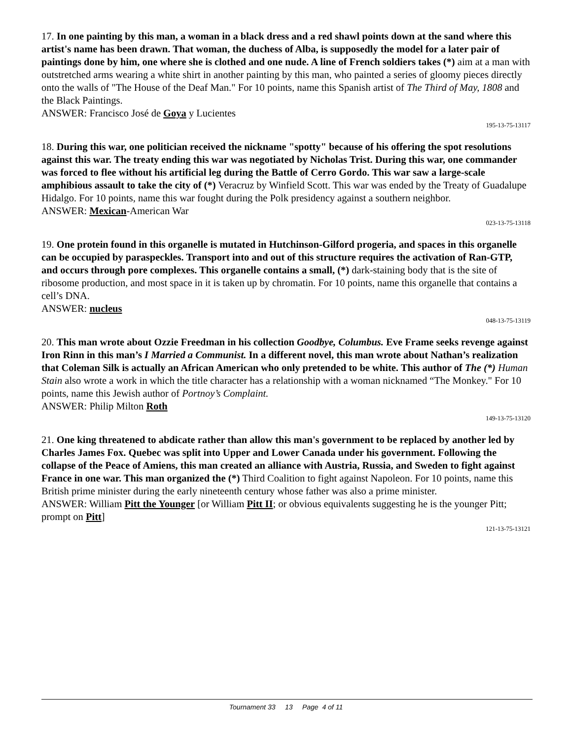17. In one painting by this man, a woman in a black dress and a red shawl points down at the sand where this artist's name has been drawn. That woman, the duchess of Alba, is supposedly the model for a later pair of paintings done by him, one where she is clothed and one nude. A line of French soldiers takes (*) aim at a man with outstretched arms wearing a white shirt in another painting by this man, who painted a series of gloomy pieces directly onto the walls of "The House of the Deaf Man." For 10 points, name this Spanish artist of The Third of May, 1808 and the Black Paintings.
ANSWER: Francisco José de Goya y Lucientes
195-13-75-13117
18. During this war, one politician received the nickname "spotty" because of his offering the spot resolutions against this war. The treaty ending this war was negotiated by Nicholas Trist. During this war, one commander was forced to flee without his artificial leg during the Battle of Cerro Gordo. This war saw a large-scale amphibious assault to take the city of (*) Veracruz by Winfield Scott. This war was ended by the Treaty of Guadalupe Hidalgo. For 10 points, name this war fought during the Polk presidency against a southern neighbor.
ANSWER: Mexican-American War
023-13-75-13118
19. One protein found in this organelle is mutated in Hutchinson-Gilford progeria, and spaces in this organelle can be occupied by paraspeckles. Transport into and out of this structure requires the activation of Ran-GTP, and occurs through pore complexes. This organelle contains a small, (*) dark-staining body that is the site of ribosome production, and most space in it is taken up by chromatin. For 10 points, name this organelle that contains a cell’s DNA.
ANSWER: nucleus
048-13-75-13119
20. This man wrote about Ozzie Freedman in his collection Goodbye, Columbus. Eve Frame seeks revenge against Iron Rinn in this man’s I Married a Communist. In a different novel, this man wrote about Nathan’s realization that Coleman Silk is actually an African American who only pretended to be white. This author of The (*) Human Stain also wrote a work in which the title character has a relationship with a woman nicknamed “The Monkey." For 10 points, name this Jewish author of Portnoy’s Complaint.
ANSWER: Philip Milton Roth
149-13-75-13120
21. One king threatened to abdicate rather than allow this man's government to be replaced by another led by Charles James Fox. Quebec was split into Upper and Lower Canada under his government. Following the collapse of the Peace of Amiens, this man created an alliance with Austria, Russia, and Sweden to fight against France in one war. This man organized the (*) Third Coalition to fight against Napoleon. For 10 points, name this British prime minister during the early nineteenth century whose father was also a prime minister.
ANSWER: William Pitt the Younger [or William Pitt II; or obvious equivalents suggesting he is the younger Pitt; prompt on Pitt]
121-13-75-13121
Tournament 33 13 Page 4 of 11